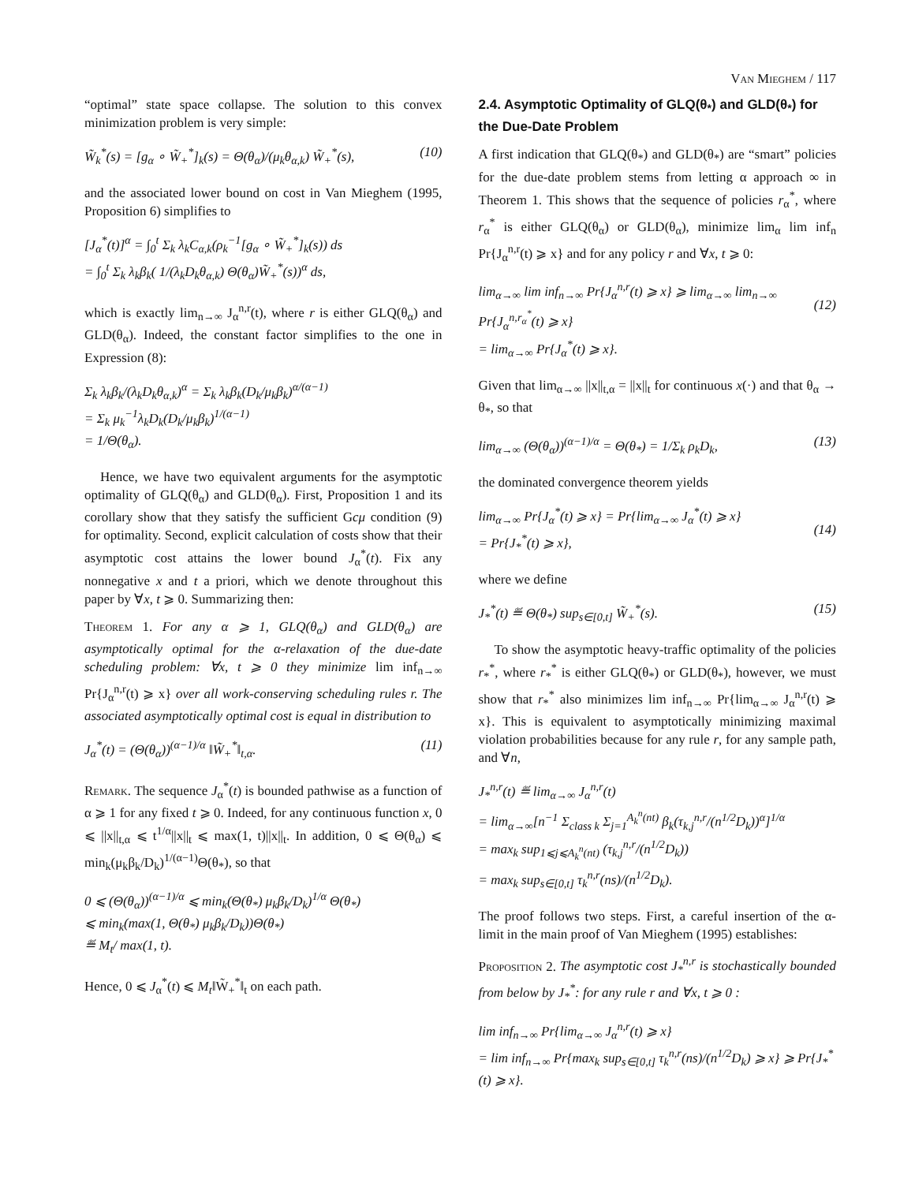Van Mieghem / 117
“optimal” state space collapse. The solution to this convex minimization problem is very simple:
W̃<sub>k</sub><sup>*</sup>(s) = [g<sub>α</sub> ∘ W̃<sub>+</sub><sup>*</sup>]<sub>k</sub>(s) = Θ(θ<sub>α</sub>)/(μ<sub>k</sub>θ<sub>α,k</sub>) W̃<sub>+</sub><sup>*</sup>(s), (10)
and the associated lower bound on cost in Van Mieghem (1995, Proposition 6) simplifies to
[J<sub>α</sub><sup>*</sup>(t)]<sup>α</sup> = ∫<sub>0</sub><sup>t</sup> Σ<sub>k</sub> λ<sub>k</sub>C<sub>α,k</sub>(ρ<sub>k</sub><sup>−1</sup>[g<sub>α</sub> ∘ W̃<sub>+</sub><sup>*</sup>]<sub>k</sub>(s)) ds
= ∫<sub>0</sub><sup>t</sup> Σ<sub>k</sub> λ<sub>k</sub>β<sub>k</sub>( 1/(λ<sub>k</sub>D<sub>k</sub>θ<sub>α,k</sub>) Θ(θ<sub>α</sub>)W̃<sub>+</sub><sup>*</sup>(s))<sup>α</sup> ds,
which is exactly lim<sub>n→∞</sub> J<sub>α</sub><sup>n,r</sup>(t), where r is either GLQ(θ<sub>α</sub>) and GLD(θ<sub>α</sub>). Indeed, the constant factor simplifies to the one in Expression (8):
Σ<sub>k</sub> λ<sub>k</sub>β<sub>k</sub>/(λ<sub>k</sub>D<sub>k</sub>θ<sub>α,k</sub>)<sup>α</sup> = Σ<sub>k</sub> λ<sub>k</sub>β<sub>k</sub>(D<sub>k</sub>/μ<sub>k</sub>β<sub>k</sub>)<sup>α/(α−1)</sup>
= Σ<sub>k</sub> μ<sub>k</sub><sup>−1</sup>λ<sub>k</sub>D<sub>k</sub>(D<sub>k</sub>/μ<sub>k</sub>β<sub>k</sub>)<sup>1/(α−1)</sup>
= 1/Θ(θ<sub>α</sub>).
Hence, we have two equivalent arguments for the asymptotic optimality of GLQ(θ<sub>α</sub>) and GLD(θ<sub>α</sub>). First, Proposition 1 and its corollary show that they satisfy the sufficient Gcμ condition (9) for optimality. Second, explicit calculation of costs show that their asymptotic cost attains the lower bound J<sub>α</sub><sup>*</sup>(t). Fix any nonnegative x and t a priori, which we denote throughout this paper by ∀x, t ⩾ 0. Summarizing then:
Theorem 1. For any α ⩾ 1, GLQ(θ<sub>α</sub>) and GLD(θ<sub>α</sub>) are asymptotically optimal for the α-relaxation of the due-date scheduling problem: ∀x, t ⩾ 0 they minimize lim inf<sub>n→∞</sub> Pr{J<sub>α</sub><sup>n,r</sup>(t) ⩾ x} over all work-conserving scheduling rules r. The associated asymptotically optimal cost is equal in distribution to
J<sub>α</sub><sup>*</sup>(t) = (Θ(θ<sub>α</sub>))<sup>(α−1)/α</sup> ‖W̃<sub>+</sub><sup>*</sup>‖<sub>t,α</sub>. (11)
Remark. The sequence J<sub>α</sub><sup>*</sup>(t) is bounded pathwise as a function of α ⩾ 1 for any fixed t ⩾ 0. Indeed, for any continuous function x, 0 ⩽ ||x||<sub>t,α</sub> ⩽ t<sup>1/α</sup>||x||<sub>t</sub> ⩽ max(1, t)||x||<sub>t</sub>. In addition, 0 ⩽ Θ(θ<sub>α</sub>) ⩽ min<sub>k</sub>(μ<sub>k</sub>β<sub>k</sub>/D<sub>k</sub>)<sup>1/(α−1)</sup>Θ(θ<sub>*</sub>), so that
0 ⩽ (Θ(θ<sub>α</sub>))<sup>(α−1)/α</sup> ⩽ min<sub>k</sub>(Θ(θ<sub>*</sub>) μ<sub>k</sub>β<sub>k</sub>/D<sub>k</sub>)<sup>1/α</sup> Θ(θ<sub>*</sub>)
⩽ min<sub>k</sub>(max(1, Θ(θ<sub>*</sub>) μ<sub>k</sub>β<sub>k</sub>/D<sub>k</sub>))Θ(θ<sub>*</sub>)
≝ M<sub>t</sub>/ max(1, t).
Hence, 0 ⩽ J<sub>α</sub><sup>*</sup>(t) ⩽ M<sub>t</sub>‖W̃<sub>+</sub><sup>*</sup>‖<sub>t</sub> on each path.
2.4. Asymptotic Optimality of GLQ(θ<sub>*</sub>) and GLD(θ<sub>*</sub>) for the Due-Date Problem
A first indication that GLQ(θ<sub>*</sub>) and GLD(θ<sub>*</sub>) are “smart” policies for the due-date problem stems from letting α approach ∞ in Theorem 1. This shows that the sequence of policies r<sub>α</sub><sup>*</sup>, where r<sub>α</sub><sup>*</sup> is either GLQ(θ<sub>α</sub>) or GLD(θ<sub>α</sub>), minimize lim<sub>α</sub> lim inf<sub>n</sub> Pr{J<sub>α</sub><sup>n,r</sup>(t) ⩾ x} and for any policy r and ∀x, t ⩾ 0:
lim<sub>α→∞</sub> lim inf<sub>n→∞</sub> Pr{J<sub>α</sub><sup>n,r</sup>(t) ⩾ x} ⩾ lim<sub>α→∞</sub> lim<sub>n→∞</sub> Pr{J<sub>α</sub><sup>n,r<sub>α</sub><sup>*</sup></sup>(t) ⩾ x}
= lim<sub>α→∞</sub> Pr{J<sub>α</sub><sup>*</sup>(t) ⩾ x}.
(12)
Given that lim<sub>α→∞</sub> ||x||<sub>t,α</sub> = ||x||<sub>t</sub> for continuous x(·) and that θ<sub>α</sub> → θ<sub>*</sub>, so that
lim<sub>α→∞</sub> (Θ(θ<sub>α</sub>))<sup>(α−1)/α</sup> = Θ(θ<sub>*</sub>) = 1/Σ<sub>k</sub> ρ<sub>k</sub>D<sub>k</sub>, (13)
the dominated convergence theorem yields
lim<sub>α→∞</sub> Pr{J<sub>α</sub><sup>*</sup>(t) ⩾ x} = Pr{lim<sub>α→∞</sub> J<sub>α</sub><sup>*</sup>(t) ⩾ x}
= Pr{J<sub>*</sub><sup>*</sup>(t) ⩾ x},
(14)
where we define
J<sub>*</sub><sup>*</sup>(t) ≝ Θ(θ<sub>*</sub>) sup<sub>s∈[0,t]</sub> W̃<sub>+</sub><sup>*</sup>(s). (15)
To show the asymptotic heavy-traffic optimality of the policies r<sub>*</sub><sup>*</sup>, where r<sub>*</sub><sup>*</sup> is either GLQ(θ<sub>*</sub>) or GLD(θ<sub>*</sub>), however, we must show that r<sub>*</sub><sup>*</sup> also minimizes lim inf<sub>n→∞</sub> Pr{lim<sub>α→∞</sub> J<sub>α</sub><sup>n,r</sup>(t) ⩾ x}. This is equivalent to asymptotically minimizing maximal violation probabilities because for any rule r, for any sample path, and ∀n,
J<sub>*</sub><sup>n,r</sup>(t) ≝ lim<sub>α→∞</sub> J<sub>α</sub><sup>n,r</sup>(t)
= lim<sub>α→∞</sub>[n<sup>−1</sup> Σ<sub>class k</sub> Σ<sub>j=1</sub><sup>A<sub>k</sub><sup>n</sup>(nt)</sup> β<sub>k</sub>(τ<sub>k,j</sub><sup>n,r</sup>/(n<sup>1/2</sup>D<sub>k</sub>))<sup>α</sup>]<sup>1/α</sup>
= max<sub>k</sub> sup<sub>1⩽j⩽A<sub>k</sub><sup>n</sup>(nt)</sub> (τ<sub>k,j</sub><sup>n,r</sup>/(n<sup>1/2</sup>D<sub>k</sub>))
= max<sub>k</sub> sup<sub>s∈[0,t]</sub> τ<sub>k</sub><sup>n,r</sup>(ns)/(n<sup>1/2</sup>D<sub>k</sub>).
The proof follows two steps. First, a careful insertion of the α-limit in the main proof of Van Mieghem (1995) establishes:
Proposition 2. The asymptotic cost J<sub>*</sub><sup>n,r</sup> is stochastically bounded from below by J<sub>*</sub><sup>*</sup>: for any rule r and ∀x, t ⩾ 0 :
lim inf<sub>n→∞</sub> Pr{lim<sub>α→∞</sub> J<sub>α</sub><sup>n,r</sup>(t) ⩾ x}
= lim inf<sub>n→∞</sub> Pr{max<sub>k</sub> sup<sub>s∈[0,t]</sub> τ<sub>k</sub><sup>n,r</sup>(ns)/(n<sup>1/2</sup>D<sub>k</sub>) ⩾ x} ⩾ Pr{J<sub>*</sub><sup>*</sup>(t) ⩾ x}.